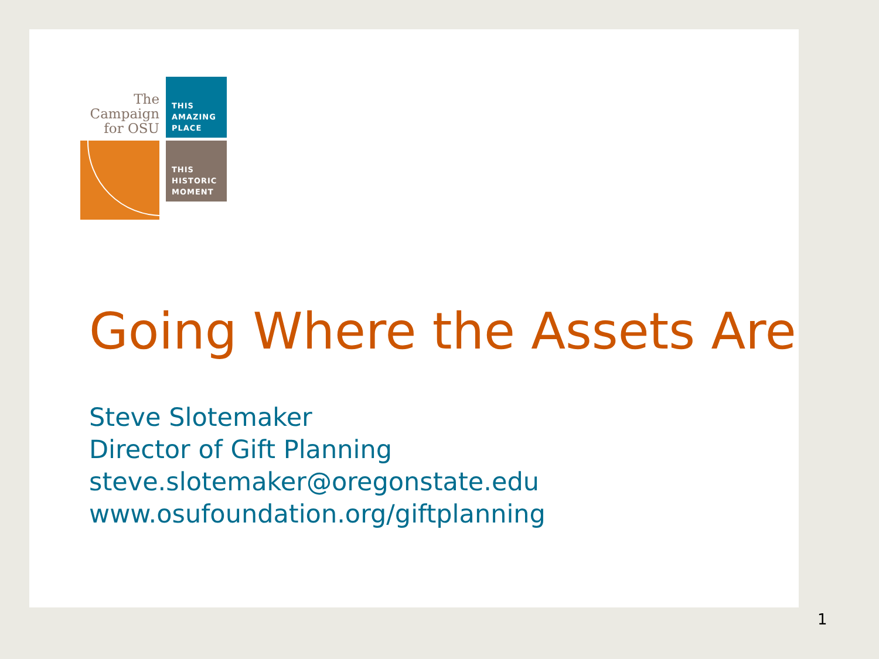The
Campaign
for OSU
THIS
AMAZING
PLACE
THIS
HISTORIC
MOMENT
Going Where the Assets Are
Steve Slotemaker
Director of Gift Planning
steve.slotemaker@oregonstate.edu
www.osufoundation.org/giftplanning
1